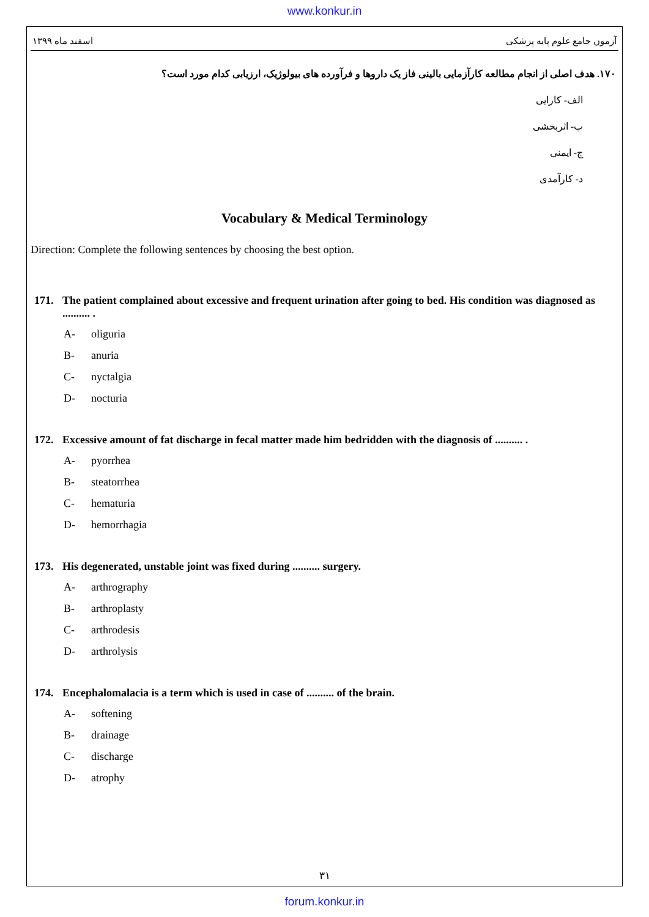www.konkur.in
اسفند ماه ۱۳۹۹ آزمون جامع علوم پایه پزشکی
۱۷۰. هدف اصلی از انجام مطالعه کارآزمایی بالینی فاز یک داروها و فرآورده های بیولوژیک، ارزیابی کدام مورد است؟
الف- کارایی
ب- اثربخشی
ج- ایمنی
د- کارآمدی
Vocabulary & Medical Terminology
Direction: Complete the following sentences by choosing the best option.
171. The patient complained about excessive and frequent urination after going to bed. His condition was diagnosed as .......... .
A- oliguria
B- anuria
C- nyctalgia
D- nocturia
172. Excessive amount of fat discharge in fecal matter made him bedridden with the diagnosis of .......... .
A- pyorrhea
B- steatorrhea
C- hematuria
D- hemorrhagia
173. His degenerated, unstable joint was fixed during .......... surgery.
A- arthrography
B- arthroplasty
C- arthrodesis
D- arthrolysis
174. Encephalomalacia is a term which is used in case of .......... of the brain.
A- softening
B- drainage
C- discharge
D- atrophy
۳۱
forum.konkur.in